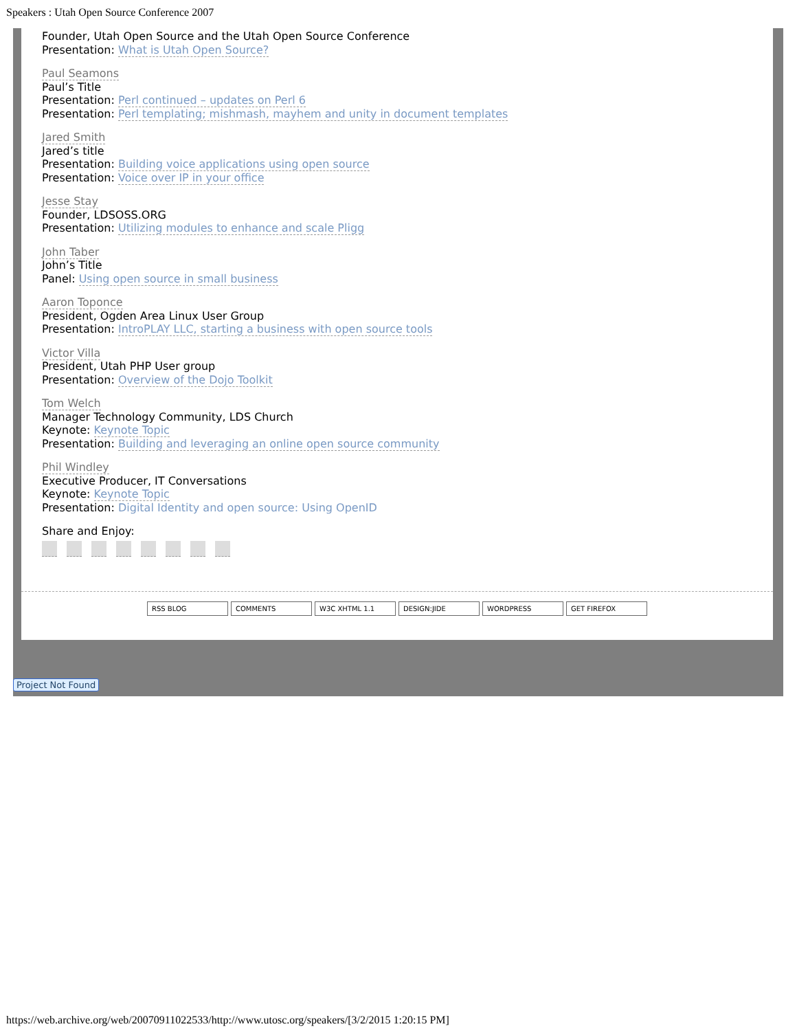Speakers : Utah Open Source Conference 2007
Founder, Utah Open Source and the Utah Open Source Conference
Presentation: What is Utah Open Source?
Paul Seamons
Paul’s Title
Presentation: Perl continued – updates on Perl 6
Presentation: Perl templating; mishmash, mayhem and unity in document templates
Jared Smith
Jared’s title
Presentation: Building voice applications using open source
Presentation: Voice over IP in your office
Jesse Stay
Founder, LDSOSS.ORG
Presentation: Utilizing modules to enhance and scale Pligg
John Taber
John’s Title
Panel: Using open source in small business
Aaron Toponce
President, Ogden Area Linux User Group
Presentation: IntroPLAY LLC, starting a business with open source tools
Victor Villa
President, Utah PHP User group
Presentation: Overview of the Dojo Toolkit
Tom Welch
Manager Technology Community, LDS Church
Keynote: Keynote Topic
Presentation: Building and leveraging an online open source community
Phil Windley
Executive Producer, IT Conversations
Keynote: Keynote Topic
Presentation: Digital Identity and open source: Using OpenID
Share and Enjoy:
RSS BLOG COMMENTS W3C XHTML 1.1 DESIGN:JIDE WORDPRESS GET FIREFOX
Project Not Found
https://web.archive.org/web/20070911022533/http://www.utosc.org/speakers/[3/2/2015 1:20:15 PM]